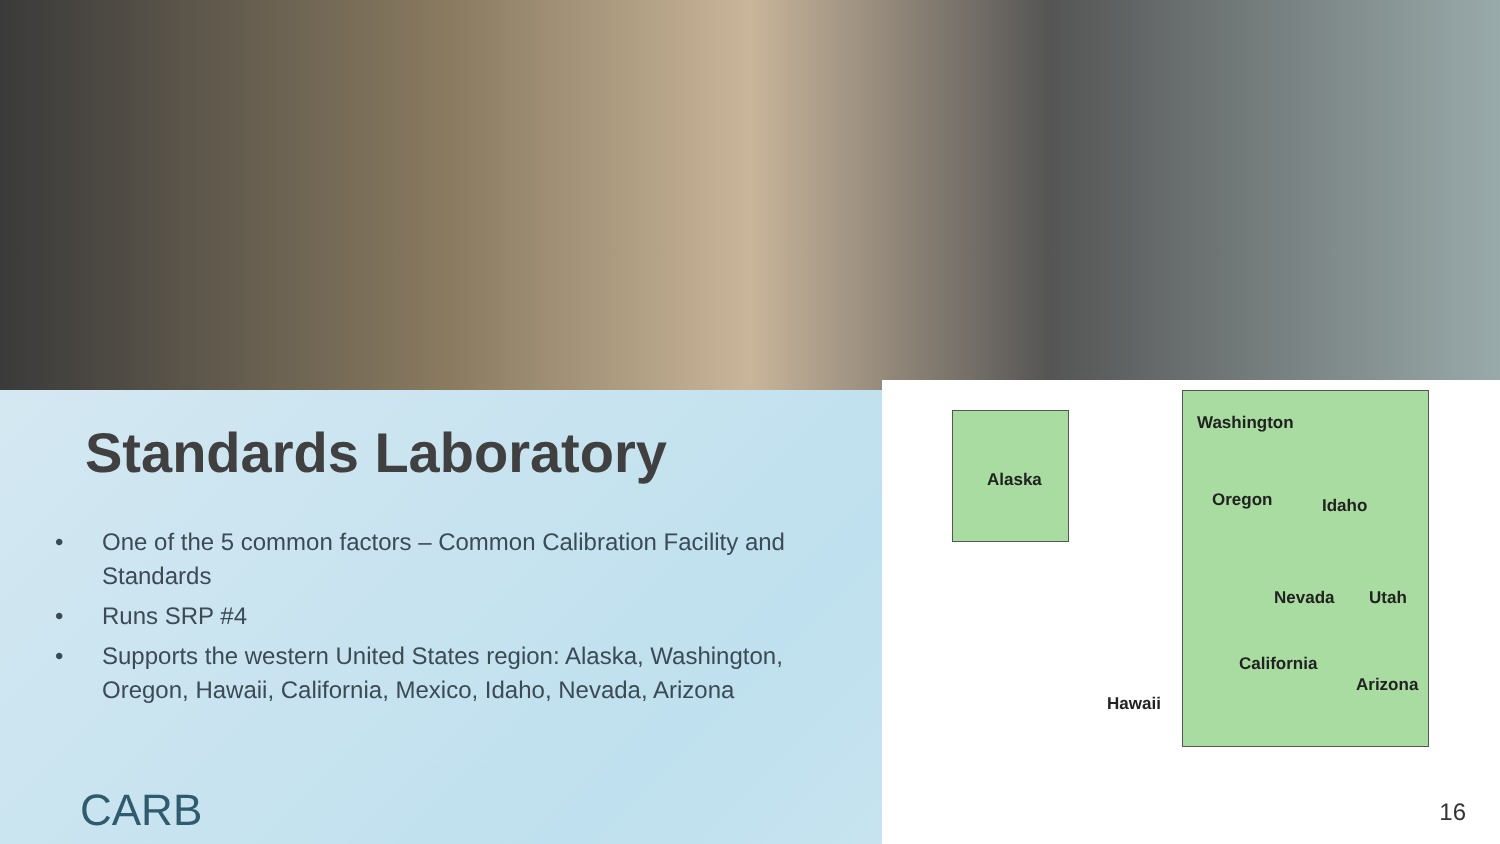Standards Laboratory
• One of the 5 common factors – Common Calibration Facility and Standards
• Runs SRP #4
• Supports the western United States region: Alaska, Washington, Oregon, Hawaii, California, Mexico, Idaho, Nevada, Arizona
CARB
Washington
Alaska
Oregon Idaho
Nevada Utah
California
Arizona
Hawaii
16